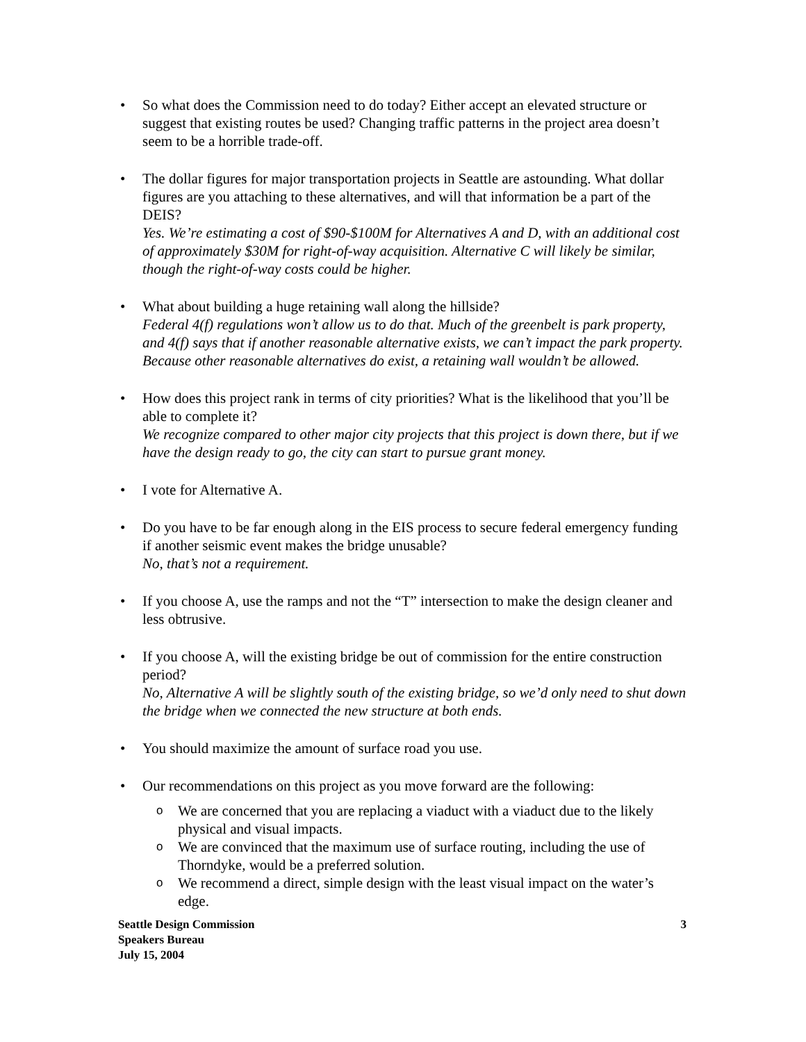• So what does the Commission need to do today? Either accept an elevated structure or suggest that existing routes be used? Changing traffic patterns in the project area doesn’t seem to be a horrible trade-off.
• The dollar figures for major transportation projects in Seattle are astounding. What dollar figures are you attaching to these alternatives, and will that information be a part of the DEIS?
Yes. We’re estimating a cost of $90-$100M for Alternatives A and D, with an additional cost of approximately $30M for right-of-way acquisition. Alternative C will likely be similar, though the right-of-way costs could be higher.
• What about building a huge retaining wall along the hillside?
Federal 4(f) regulations won’t allow us to do that. Much of the greenbelt is park property, and 4(f) says that if another reasonable alternative exists, we can’t impact the park property. Because other reasonable alternatives do exist, a retaining wall wouldn’t be allowed.
• How does this project rank in terms of city priorities? What is the likelihood that you’ll be able to complete it?
We recognize compared to other major city projects that this project is down there, but if we have the design ready to go, the city can start to pursue grant money.
• I vote for Alternative A.
• Do you have to be far enough along in the EIS process to secure federal emergency funding if another seismic event makes the bridge unusable?
No, that’s not a requirement.
• If you choose A, use the ramps and not the “T” intersection to make the design cleaner and less obtrusive.
• If you choose A, will the existing bridge be out of commission for the entire construction period?
No, Alternative A will be slightly south of the existing bridge, so we’d only need to shut down the bridge when we connected the new structure at both ends.
• You should maximize the amount of surface road you use.
• Our recommendations on this project as you move forward are the following:
o We are concerned that you are replacing a viaduct with a viaduct due to the likely physical and visual impacts.
o We are convinced that the maximum use of surface routing, including the use of Thorndyke, would be a preferred solution.
o We recommend a direct, simple design with the least visual impact on the water’s edge.
Seattle Design Commission
Speakers Bureau
July 15, 2004
3